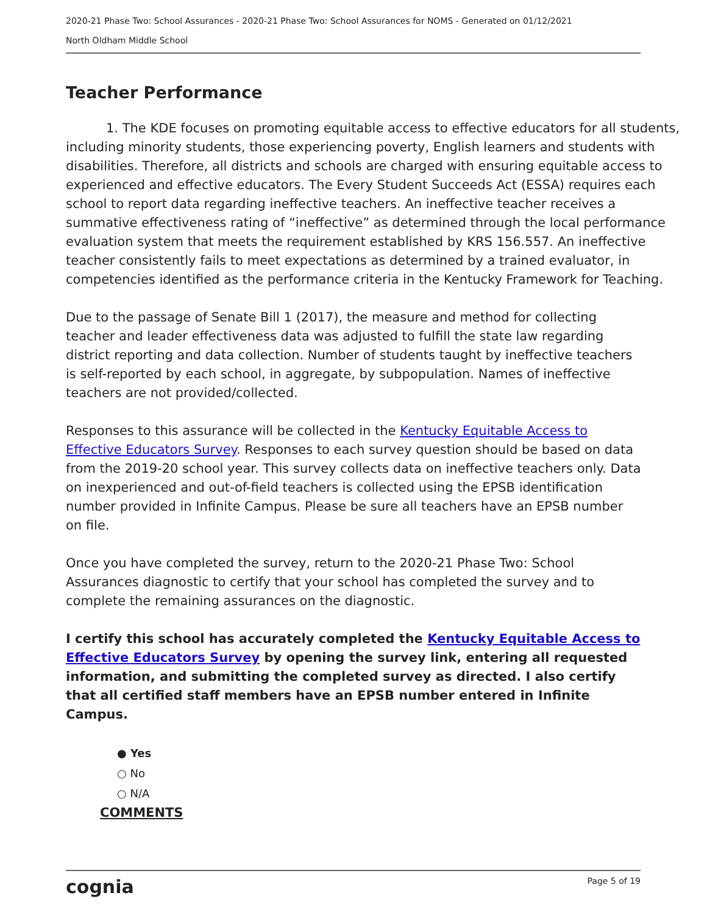2020-21 Phase Two: School Assurances - 2020-21 Phase Two: School Assurances for NOMS - Generated on 01/12/2021
North Oldham Middle School
Teacher Performance
1. The KDE focuses on promoting equitable access to effective educators for all students, including minority students, those experiencing poverty, English learners and students with disabilities. Therefore, all districts and schools are charged with ensuring equitable access to experienced and effective educators. The Every Student Succeeds Act (ESSA) requires each school to report data regarding ineffective teachers. An ineffective teacher receives a summative effectiveness rating of “ineffective” as determined through the local performance evaluation system that meets the requirement established by KRS 156.557. An ineffective teacher consistently fails to meet expectations as determined by a trained evaluator, in competencies identified as the performance criteria in the Kentucky Framework for Teaching.
Due to the passage of Senate Bill 1 (2017), the measure and method for collecting teacher and leader effectiveness data was adjusted to fulfill the state law regarding district reporting and data collection. Number of students taught by ineffective teachers is self-reported by each school, in aggregate, by subpopulation. Names of ineffective teachers are not provided/collected.
Responses to this assurance will be collected in the Kentucky Equitable Access to Effective Educators Survey. Responses to each survey question should be based on data from the 2019-20 school year. This survey collects data on ineffective teachers only. Data on inexperienced and out-of-field teachers is collected using the EPSB identification number provided in Infinite Campus. Please be sure all teachers have an EPSB number on file.
Once you have completed the survey, return to the 2020-21 Phase Two: School Assurances diagnostic to certify that your school has completed the survey and to complete the remaining assurances on the diagnostic.
I certify this school has accurately completed the Kentucky Equitable Access to Effective Educators Survey by opening the survey link, entering all requested information, and submitting the completed survey as directed. I also certify that all certified staff members have an EPSB number entered in Infinite Campus.
● Yes
○ No
○ N/A
COMMENTS
cognia Page 5 of 19